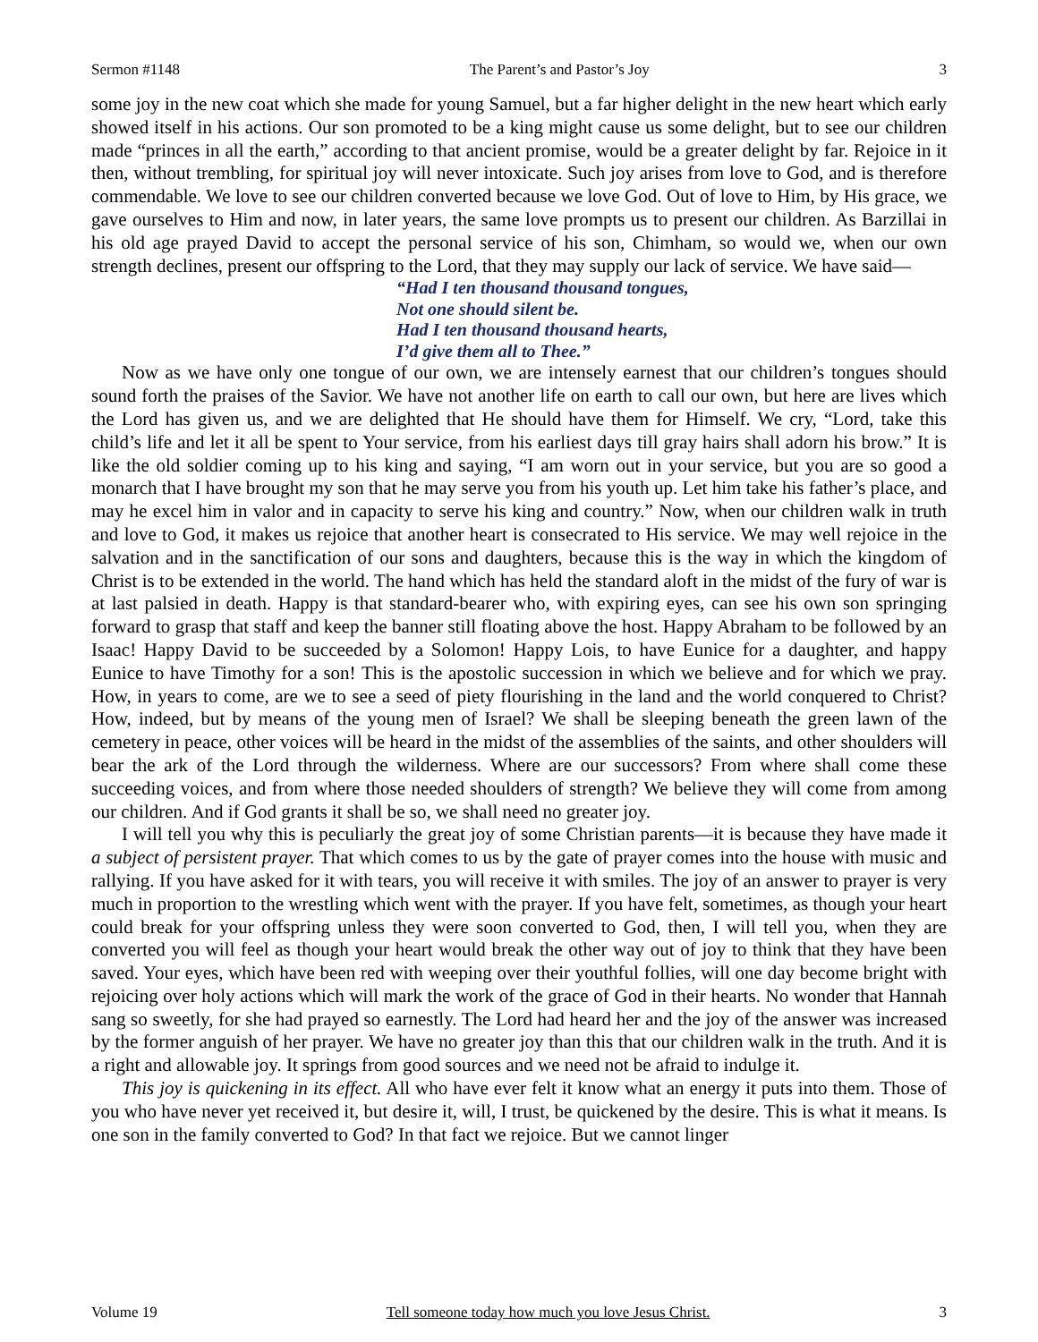Sermon #1148 The Parent’s and Pastor’s Joy 3
some joy in the new coat which she made for young Samuel, but a far higher delight in the new heart which early showed itself in his actions. Our son promoted to be a king might cause us some delight, but to see our children made “princes in all the earth,” according to that ancient promise, would be a greater delight by far. Rejoice in it then, without trembling, for spiritual joy will never intoxicate. Such joy arises from love to God, and is therefore commendable. We love to see our children converted because we love God. Out of love to Him, by His grace, we gave ourselves to Him and now, in later years, the same love prompts us to present our children. As Barzillai in his old age prayed David to accept the personal service of his son, Chimham, so would we, when our own strength declines, present our offspring to the Lord, that they may supply our lack of service. We have said—
“Had I ten thousand thousand tongues,
Not one should silent be.
Had I ten thousand thousand hearts,
I’d give them all to Thee.”
Now as we have only one tongue of our own, we are intensely earnest that our children’s tongues should sound forth the praises of the Savior. We have not another life on earth to call our own, but here are lives which the Lord has given us, and we are delighted that He should have them for Himself. We cry, “Lord, take this child’s life and let it all be spent to Your service, from his earliest days till gray hairs shall adorn his brow.” It is like the old soldier coming up to his king and saying, “I am worn out in your service, but you are so good a monarch that I have brought my son that he may serve you from his youth up. Let him take his father’s place, and may he excel him in valor and in capacity to serve his king and country.” Now, when our children walk in truth and love to God, it makes us rejoice that another heart is consecrated to His service. We may well rejoice in the salvation and in the sanctification of our sons and daughters, because this is the way in which the kingdom of Christ is to be extended in the world. The hand which has held the standard aloft in the midst of the fury of war is at last palsied in death. Happy is that standard-bearer who, with expiring eyes, can see his own son springing forward to grasp that staff and keep the banner still floating above the host. Happy Abraham to be followed by an Isaac! Happy David to be succeeded by a Solomon! Happy Lois, to have Eunice for a daughter, and happy Eunice to have Timothy for a son! This is the apostolic succession in which we believe and for which we pray. How, in years to come, are we to see a seed of piety flourishing in the land and the world conquered to Christ? How, indeed, but by means of the young men of Israel? We shall be sleeping beneath the green lawn of the cemetery in peace, other voices will be heard in the midst of the assemblies of the saints, and other shoulders will bear the ark of the Lord through the wilderness. Where are our successors? From where shall come these succeeding voices, and from where those needed shoulders of strength? We believe they will come from among our children. And if God grants it shall be so, we shall need no greater joy.
I will tell you why this is peculiarly the great joy of some Christian parents—it is because they have made it a subject of persistent prayer. That which comes to us by the gate of prayer comes into the house with music and rallying. If you have asked for it with tears, you will receive it with smiles. The joy of an answer to prayer is very much in proportion to the wrestling which went with the prayer. If you have felt, sometimes, as though your heart could break for your offspring unless they were soon converted to God, then, I will tell you, when they are converted you will feel as though your heart would break the other way out of joy to think that they have been saved. Your eyes, which have been red with weeping over their youthful follies, will one day become bright with rejoicing over holy actions which will mark the work of the grace of God in their hearts. No wonder that Hannah sang so sweetly, for she had prayed so earnestly. The Lord had heard her and the joy of the answer was increased by the former anguish of her prayer. We have no greater joy than this that our children walk in the truth. And it is a right and allowable joy. It springs from good sources and we need not be afraid to indulge it.
This joy is quickening in its effect. All who have ever felt it know what an energy it puts into them. Those of you who have never yet received it, but desire it, will, I trust, be quickened by the desire. This is what it means. Is one son in the family converted to God? In that fact we rejoice. But we cannot linger
Volume 19 Tell someone today how much you love Jesus Christ. 3